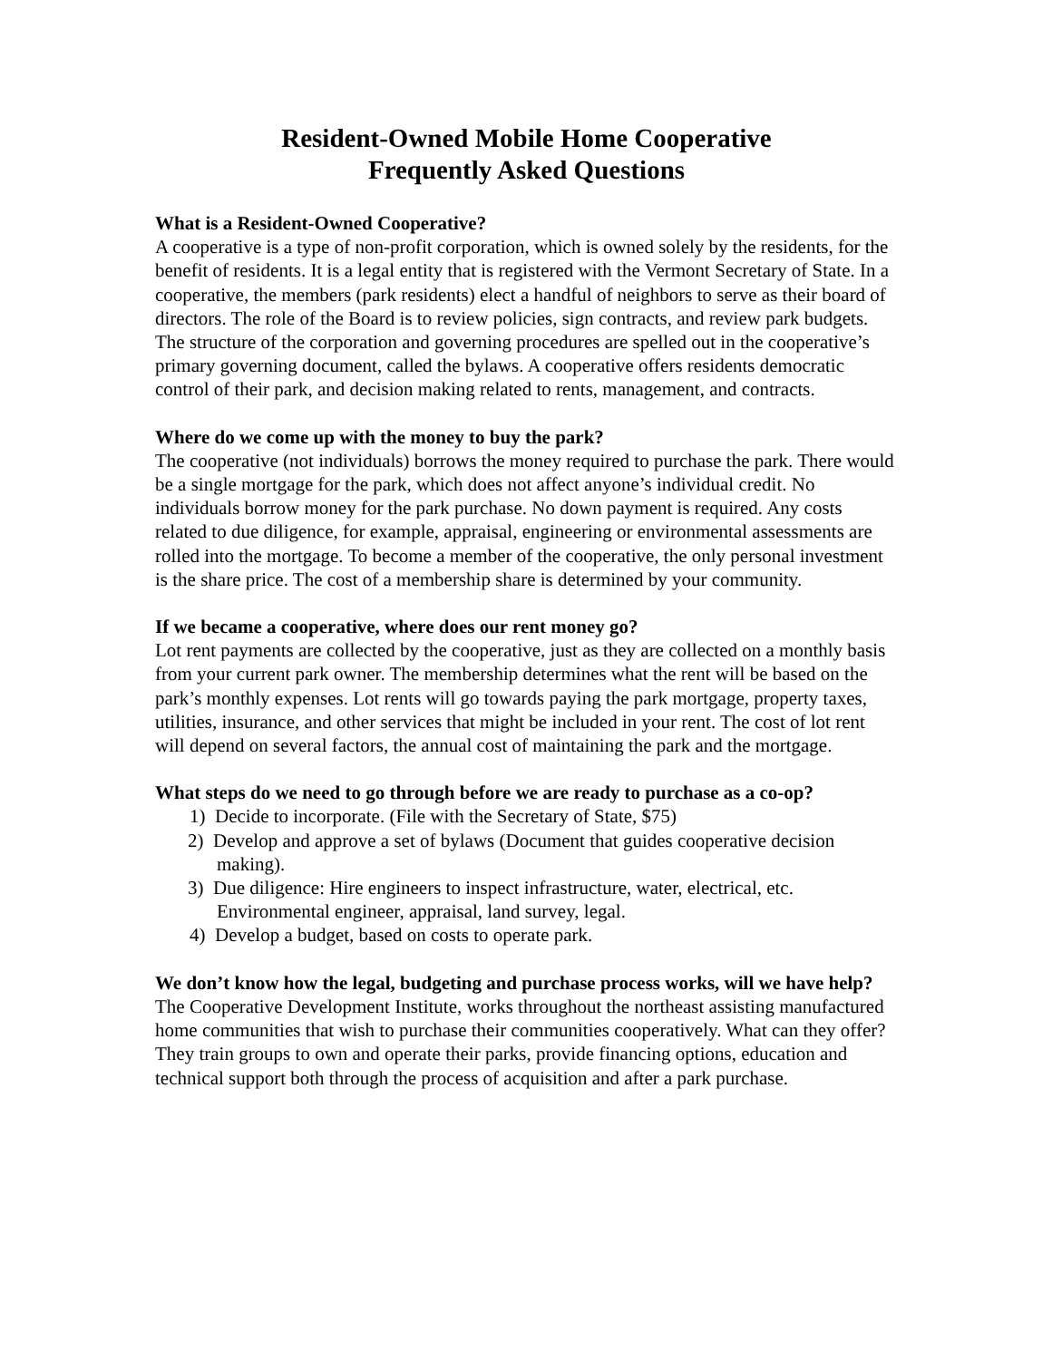Resident-Owned Mobile Home Cooperative
Frequently Asked Questions
What is a Resident-Owned Cooperative?
A cooperative is a type of non-profit corporation, which is owned solely by the residents, for the benefit of residents. It is a legal entity that is registered with the Vermont Secretary of State. In a cooperative, the members (park residents) elect a handful of neighbors to serve as their board of directors. The role of the Board is to review policies, sign contracts, and review park budgets. The structure of the corporation and governing procedures are spelled out in the cooperative’s primary governing document, called the bylaws. A cooperative offers residents democratic control of their park, and decision making related to rents, management, and contracts.
Where do we come up with the money to buy the park?
The cooperative (not individuals) borrows the money required to purchase the park. There would be a single mortgage for the park, which does not affect anyone’s individual credit. No individuals borrow money for the park purchase. No down payment is required. Any costs related to due diligence, for example, appraisal, engineering or environmental assessments are rolled into the mortgage. To become a member of the cooperative, the only personal investment is the share price. The cost of a membership share is determined by your community.
If we became a cooperative, where does our rent money go?
Lot rent payments are collected by the cooperative, just as they are collected on a monthly basis from your current park owner. The membership determines what the rent will be based on the park’s monthly expenses. Lot rents will go towards paying the park mortgage, property taxes, utilities, insurance, and other services that might be included in your rent. The cost of lot rent will depend on several factors, the annual cost of maintaining the park and the mortgage.
What steps do we need to go through before we are ready to purchase as a co-op?
1) Decide to incorporate. (File with the Secretary of State, $75)
2) Develop and approve a set of bylaws (Document that guides cooperative decision making).
3) Due diligence: Hire engineers to inspect infrastructure, water, electrical, etc. Environmental engineer, appraisal, land survey, legal.
4) Develop a budget, based on costs to operate park.
We don’t know how the legal, budgeting and purchase process works, will we have help?
The Cooperative Development Institute, works throughout the northeast assisting manufactured home communities that wish to purchase their communities cooperatively. What can they offer? They train groups to own and operate their parks, provide financing options, education and technical support both through the process of acquisition and after a park purchase.